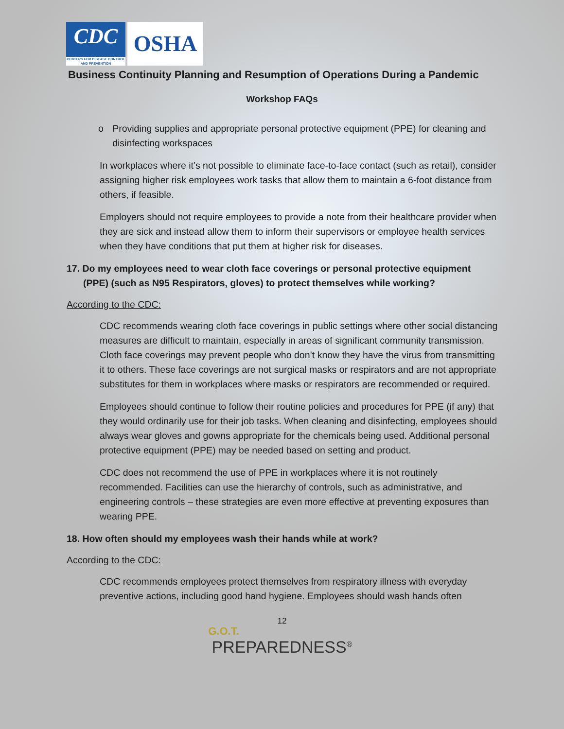CDC
CENTERS FOR DISEASE CONTROL AND PREVENTION
OSHA
Business Continuity Planning and Resumption of Operations During a Pandemic
Workshop FAQs
o Providing supplies and appropriate personal protective equipment (PPE) for cleaning and disinfecting workspaces
In workplaces where it’s not possible to eliminate face-to-face contact (such as retail), consider assigning higher risk employees work tasks that allow them to maintain a 6-foot distance from others, if feasible.
Employers should not require employees to provide a note from their healthcare provider when they are sick and instead allow them to inform their supervisors or employee health services when they have conditions that put them at higher risk for diseases.
17. Do my employees need to wear cloth face coverings or personal protective equipment (PPE) (such as N95 Respirators, gloves) to protect themselves while working?
According to the CDC:
CDC recommends wearing cloth face coverings in public settings where other social distancing measures are difficult to maintain, especially in areas of significant community transmission. Cloth face coverings may prevent people who don’t know they have the virus from transmitting it to others. These face coverings are not surgical masks or respirators and are not appropriate substitutes for them in workplaces where masks or respirators are recommended or required.
Employees should continue to follow their routine policies and procedures for PPE (if any) that they would ordinarily use for their job tasks. When cleaning and disinfecting, employees should always wear gloves and gowns appropriate for the chemicals being used. Additional personal protective equipment (PPE) may be needed based on setting and product.
CDC does not recommend the use of PPE in workplaces where it is not routinely recommended. Facilities can use the hierarchy of controls, such as administrative, and engineering controls – these strategies are even more effective at preventing exposures than wearing PPE.
18. How often should my employees wash their hands while at work?
According to the CDC:
CDC recommends employees protect themselves from respiratory illness with everyday preventive actions, including good hand hygiene. Employees should wash hands often
12
G.O.T.
PREPAREDNESS<sup>®</sup>